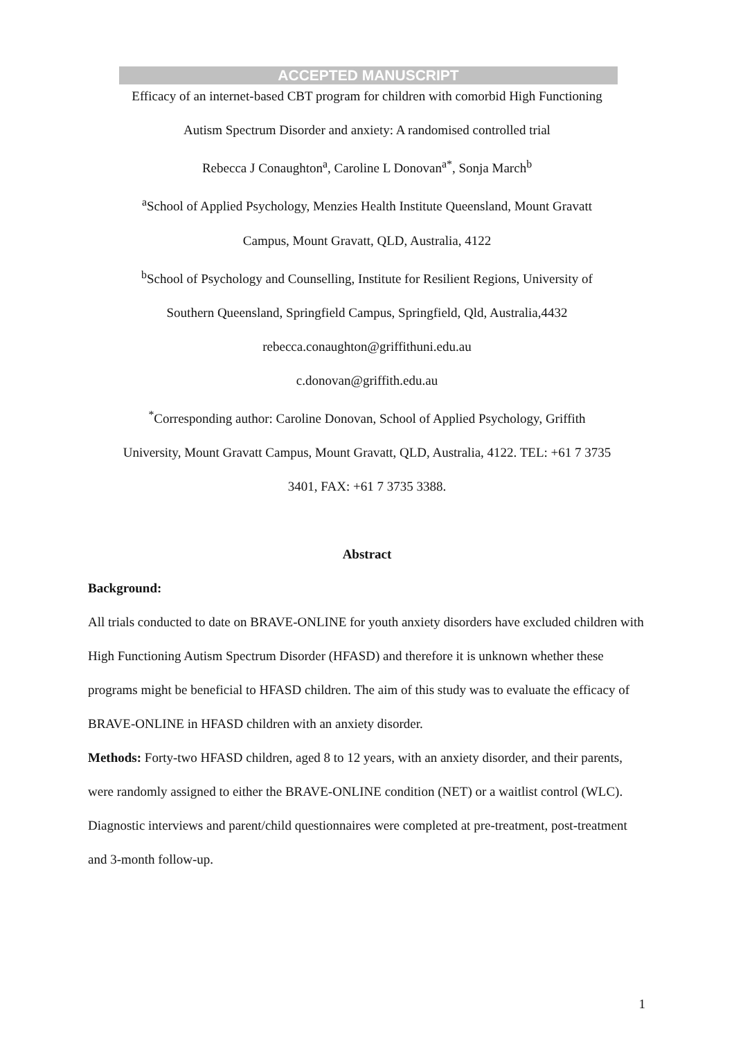ACCEPTED MANUSCRIPT
Efficacy of an internet-based CBT program for children with comorbid High Functioning
Autism Spectrum Disorder and anxiety: A randomised controlled trial
Rebecca J Conaughton<sup>a</sup>, Caroline L Donovan<sup>a*</sup>, Sonja March<sup>b</sup>
<sup>a</sup> School of Applied Psychology, Menzies Health Institute Queensland, Mount Gravatt
Campus, Mount Gravatt, QLD, Australia, 4122
<sup>b</sup> School of Psychology and Counselling, Institute for Resilient Regions, University of
Southern Queensland, Springfield Campus, Springfield, Qld, Australia,4432
rebecca.conaughton@griffithuni.edu.au
c.donovan@griffith.edu.au
<sup>*</sup> Corresponding author: Caroline Donovan, School of Applied Psychology, Griffith
University, Mount Gravatt Campus, Mount Gravatt, QLD, Australia, 4122. TEL: +61 7 3735
3401, FAX: +61 7 3735 3388.
Abstract
Background:
All trials conducted to date on BRAVE-ONLINE for youth anxiety disorders have excluded children with High Functioning Autism Spectrum Disorder (HFASD) and therefore it is unknown whether these programs might be beneficial to HFASD children. The aim of this study was to evaluate the efficacy of BRAVE-ONLINE in HFASD children with an anxiety disorder.
Methods: Forty-two HFASD children, aged 8 to 12 years, with an anxiety disorder, and their parents, were randomly assigned to either the BRAVE-ONLINE condition (NET) or a waitlist control (WLC). Diagnostic interviews and parent/child questionnaires were completed at pre-treatment, post-treatment and 3-month follow-up.
1